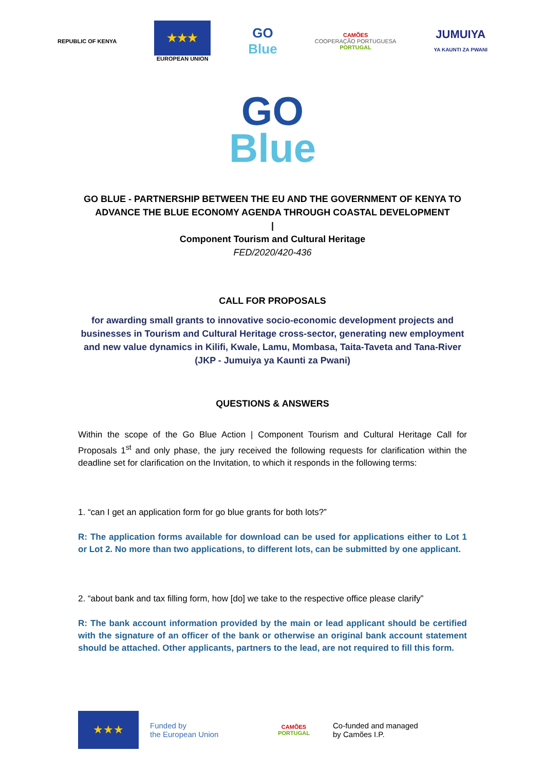REPUBLIC OF KENYA
★★★
EUROPEAN UNION
GO
Blue
CAMÕES
COOPERAÇÃO PORTUGUESA
PORTUGAL
JUMUIYA
YA KAUNTI ZA PWANI
GO
Blue
GO BLUE - PARTNERSHIP BETWEEN THE EU AND THE GOVERNMENT OF KENYA TO ADVANCE THE BLUE ECONOMY AGENDA THROUGH COASTAL DEVELOPMENT
|
Component Tourism and Cultural Heritage
FED/2020/420-436
CALL FOR PROPOSALS
for awarding small grants to innovative socio-economic development projects and businesses in Tourism and Cultural Heritage cross-sector, generating new employment and new value dynamics in Kilifi, Kwale, Lamu, Mombasa, Taita-Taveta and Tana-River (JKP - Jumuiya ya Kaunti za Pwani)
QUESTIONS & ANSWERS
Within the scope of the Go Blue Action | Component Tourism and Cultural Heritage Call for Proposals 1<sup>st</sup> and only phase, the jury received the following requests for clarification within the deadline set for clarification on the Invitation, to which it responds in the following terms:
1. “can I get an application form for go blue grants for both lots?”
R: The application forms available for download can be used for applications either to Lot 1 or Lot 2. No more than two applications, to different lots, can be submitted by one applicant.
2. “about bank and tax filling form, how [do] we take to the respective office please clarify”
R: The bank account information provided by the main or lead applicant should be certified with the signature of an officer of the bank or otherwise an original bank account statement should be attached. Other applicants, partners to the lead, are not required to fill this form.
★★★
Funded by
the European Union
CAMÕES
PORTUGAL
Co-funded and managed
by Camões I.P.